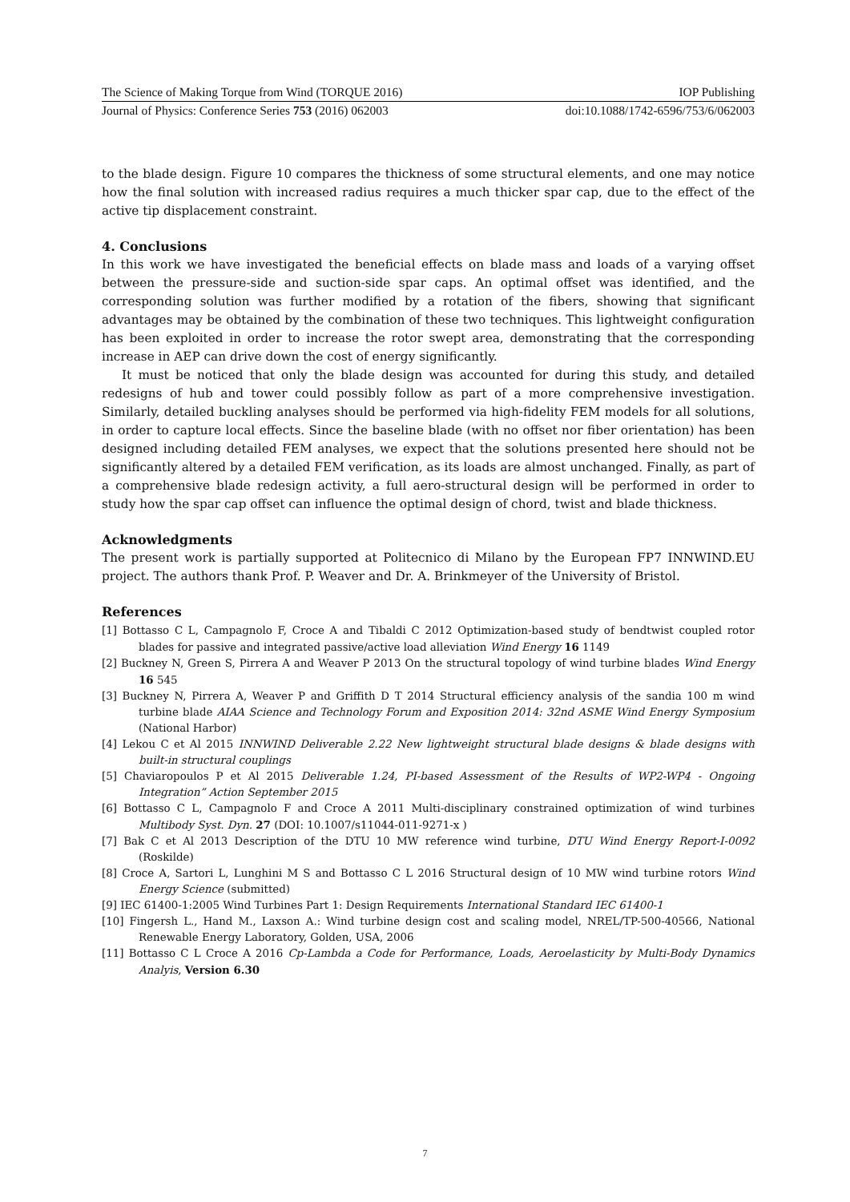The Science of Making Torque from Wind (TORQUE 2016) IOP Publishing
Journal of Physics: Conference Series 753 (2016) 062003 doi:10.1088/1742-6596/753/6/062003
to the blade design. Figure 10 compares the thickness of some structural elements, and one may notice how the final solution with increased radius requires a much thicker spar cap, due to the effect of the active tip displacement constraint.
4. Conclusions
In this work we have investigated the beneficial effects on blade mass and loads of a varying offset between the pressure-side and suction-side spar caps. An optimal offset was identified, and the corresponding solution was further modified by a rotation of the fibers, showing that significant advantages may be obtained by the combination of these two techniques. This lightweight configuration has been exploited in order to increase the rotor swept area, demonstrating that the corresponding increase in AEP can drive down the cost of energy significantly.
It must be noticed that only the blade design was accounted for during this study, and detailed redesigns of hub and tower could possibly follow as part of a more comprehensive investigation. Similarly, detailed buckling analyses should be performed via high-fidelity FEM models for all solutions, in order to capture local effects. Since the baseline blade (with no offset nor fiber orientation) has been designed including detailed FEM analyses, we expect that the solutions presented here should not be significantly altered by a detailed FEM verification, as its loads are almost unchanged. Finally, as part of a comprehensive blade redesign activity, a full aero-structural design will be performed in order to study how the spar cap offset can influence the optimal design of chord, twist and blade thickness.
Acknowledgments
The present work is partially supported at Politecnico di Milano by the European FP7 INNWIND.EU project. The authors thank Prof. P. Weaver and Dr. A. Brinkmeyer of the University of Bristol.
References
[1] Bottasso C L, Campagnolo F, Croce A and Tibaldi C 2012 Optimization-based study of bendtwist coupled rotor blades for passive and integrated passive/active load alleviation Wind Energy 16 1149
[2] Buckney N, Green S, Pirrera A and Weaver P 2013 On the structural topology of wind turbine blades Wind Energy 16 545
[3] Buckney N, Pirrera A, Weaver P and Griffith D T 2014 Structural efficiency analysis of the sandia 100 m wind turbine blade AIAA Science and Technology Forum and Exposition 2014: 32nd ASME Wind Energy Symposium (National Harbor)
[4] Lekou C et Al 2015 INNWIND Deliverable 2.22 New lightweight structural blade designs & blade designs with built-in structural couplings
[5] Chaviaropoulos P et Al 2015 Deliverable 1.24, PI-based Assessment of the Results of WP2-WP4 - Ongoing Integration” Action September 2015
[6] Bottasso C L, Campagnolo F and Croce A 2011 Multi-disciplinary constrained optimization of wind turbines Multibody Syst. Dyn. 27 (DOI: 10.1007/s11044-011-9271-x )
[7] Bak C et Al 2013 Description of the DTU 10 MW reference wind turbine, DTU Wind Energy Report-I-0092 (Roskilde)
[8] Croce A, Sartori L, Lunghini M S and Bottasso C L 2016 Structural design of 10 MW wind turbine rotors Wind Energy Science (submitted)
[9] IEC 61400-1:2005 Wind Turbines Part 1: Design Requirements International Standard IEC 61400-1
[10] Fingersh L., Hand M., Laxson A.: Wind turbine design cost and scaling model, NREL/TP-500-40566, National Renewable Energy Laboratory, Golden, USA, 2006
[11] Bottasso C L Croce A 2016 Cp-Lambda a Code for Performance, Loads, Aeroelasticity by Multi-Body Dynamics Analyis, Version 6.30
7